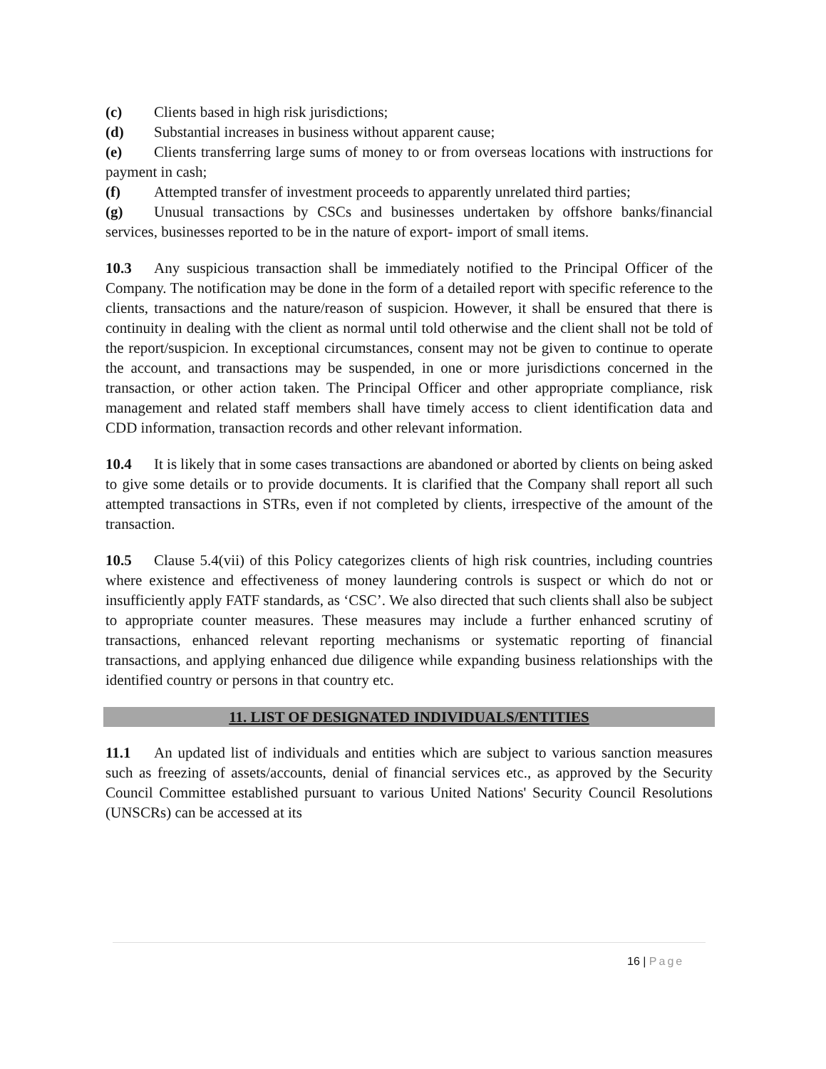(c) Clients based in high risk jurisdictions;
(d) Substantial increases in business without apparent cause;
(e) Clients transferring large sums of money to or from overseas locations with instructions for payment in cash;
(f) Attempted transfer of investment proceeds to apparently unrelated third parties;
(g) Unusual transactions by CSCs and businesses undertaken by offshore banks/financial services, businesses reported to be in the nature of export- import of small items.
10.3 Any suspicious transaction shall be immediately notified to the Principal Officer of the Company. The notification may be done in the form of a detailed report with specific reference to the clients, transactions and the nature/reason of suspicion. However, it shall be ensured that there is continuity in dealing with the client as normal until told otherwise and the client shall not be told of the report/suspicion. In exceptional circumstances, consent may not be given to continue to operate the account, and transactions may be suspended, in one or more jurisdictions concerned in the transaction, or other action taken. The Principal Officer and other appropriate compliance, risk management and related staff members shall have timely access to client identification data and CDD information, transaction records and other relevant information.
10.4 It is likely that in some cases transactions are abandoned or aborted by clients on being asked to give some details or to provide documents. It is clarified that the Company shall report all such attempted transactions in STRs, even if not completed by clients, irrespective of the amount of the transaction.
10.5 Clause 5.4(vii) of this Policy categorizes clients of high risk countries, including countries where existence and effectiveness of money laundering controls is suspect or which do not or insufficiently apply FATF standards, as ‘CSC’. We also directed that such clients shall also be subject to appropriate counter measures. These measures may include a further enhanced scrutiny of transactions, enhanced relevant reporting mechanisms or systematic reporting of financial transactions, and applying enhanced due diligence while expanding business relationships with the identified country or persons in that country etc.
11. LIST OF DESIGNATED INDIVIDUALS/ENTITIES
11.1 An updated list of individuals and entities which are subject to various sanction measures such as freezing of assets/accounts, denial of financial services etc., as approved by the Security Council Committee established pursuant to various United Nations' Security Council Resolutions (UNSCRs) can be accessed at its
16 | Page